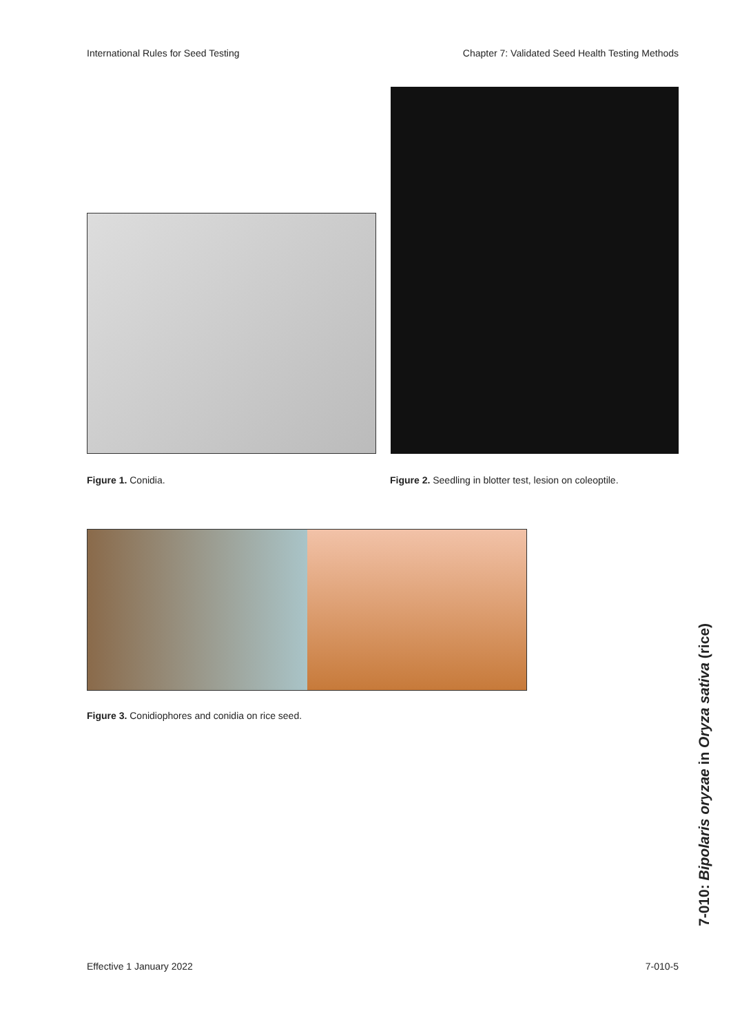International Rules for Seed Testing Chapter 7: Validated Seed Health Testing Methods
Figure 1. Conidia.
Figure 2. Seedling in blotter test, lesion on coleoptile.
Figure 3. Conidiophores and conidia on rice seed.
7-010: Bipolaris oryzae in Oryza sativa (rice)
Effective 1 January 2022 7-010-5